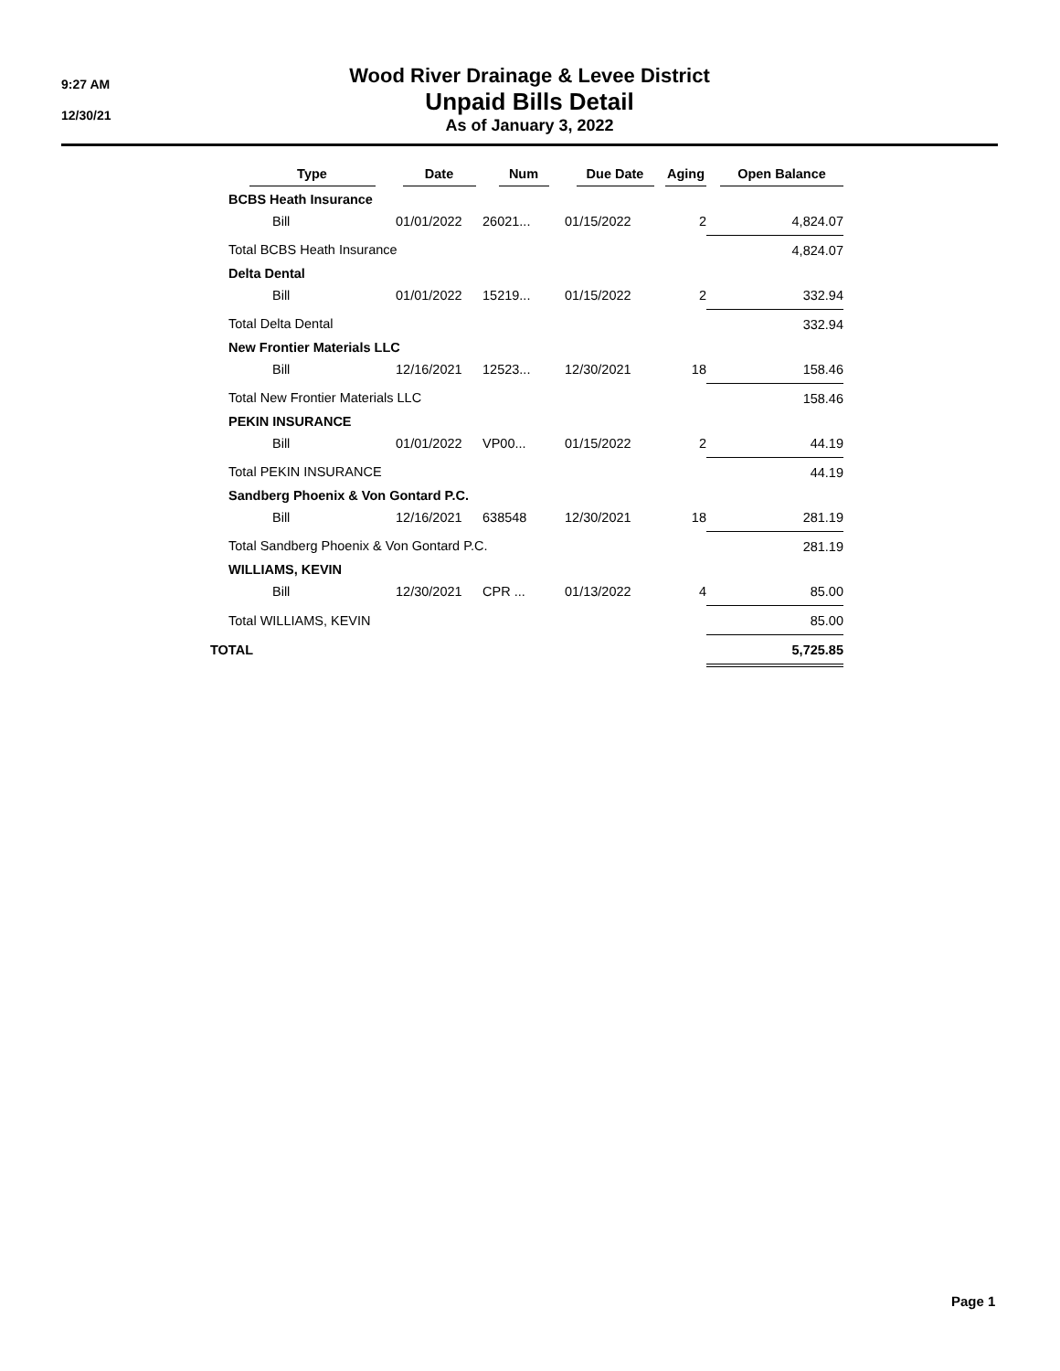9:27 AM
12/30/21
Wood River Drainage & Levee District
Unpaid Bills Detail
As of January 3, 2022
| | Type | | Date | Num | Due Date | Aging | Open Balance |
| --- | --- | --- | --- | --- | --- | --- | --- |
| | BCBS Heath Insurance | | | | | | |
| | | Bill | 01/01/2022 | 26021... | 01/15/2022 | 2 | 4,824.07 |
| | Total BCBS Heath Insurance | | | | | | 4,824.07 |
| | Delta Dental | | | | | | |
| | | Bill | 01/01/2022 | 15219... | 01/15/2022 | 2 | 332.94 |
| | Total Delta Dental | | | | | | 332.94 |
| | New Frontier Materials LLC | | | | | | |
| | | Bill | 12/16/2021 | 12523... | 12/30/2021 | 18 | 158.46 |
| | Total New Frontier Materials LLC | | | | | | 158.46 |
| | PEKIN INSURANCE | | | | | | |
| | | Bill | 01/01/2022 | VP00... | 01/15/2022 | 2 | 44.19 |
| | Total PEKIN INSURANCE | | | | | | 44.19 |
| | Sandberg Phoenix & Von Gontard P.C. | | | | | | |
| | | Bill | 12/16/2021 | 638548 | 12/30/2021 | 18 | 281.19 |
| | Total Sandberg Phoenix & Von Gontard P.C. | | | | | | 281.19 |
| | WILLIAMS, KEVIN | | | | | | |
| | | Bill | 12/30/2021 | CPR ... | 01/13/2022 | 4 | 85.00 |
| | Total WILLIAMS, KEVIN | | | | | | 85.00 |
| TOTAL | | | | | | | 5,725.85 |
Page 1